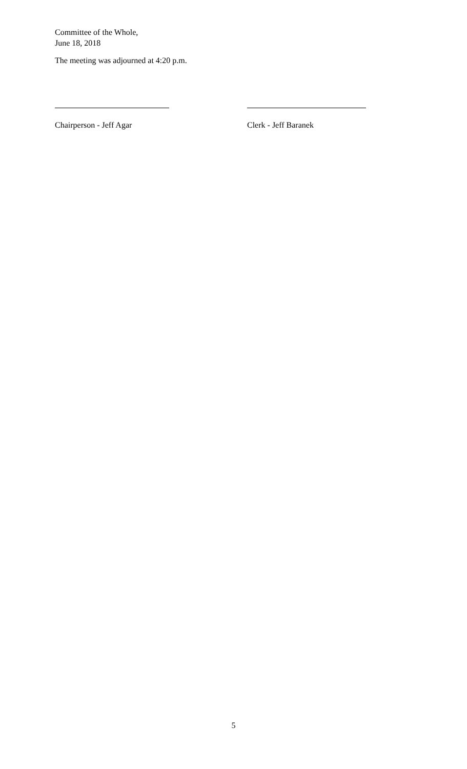Committee of the Whole,
June 18, 2018
The meeting was adjourned at 4:20 p.m.
Chairperson - Jeff Agar Clerk - Jeff Baranek
5